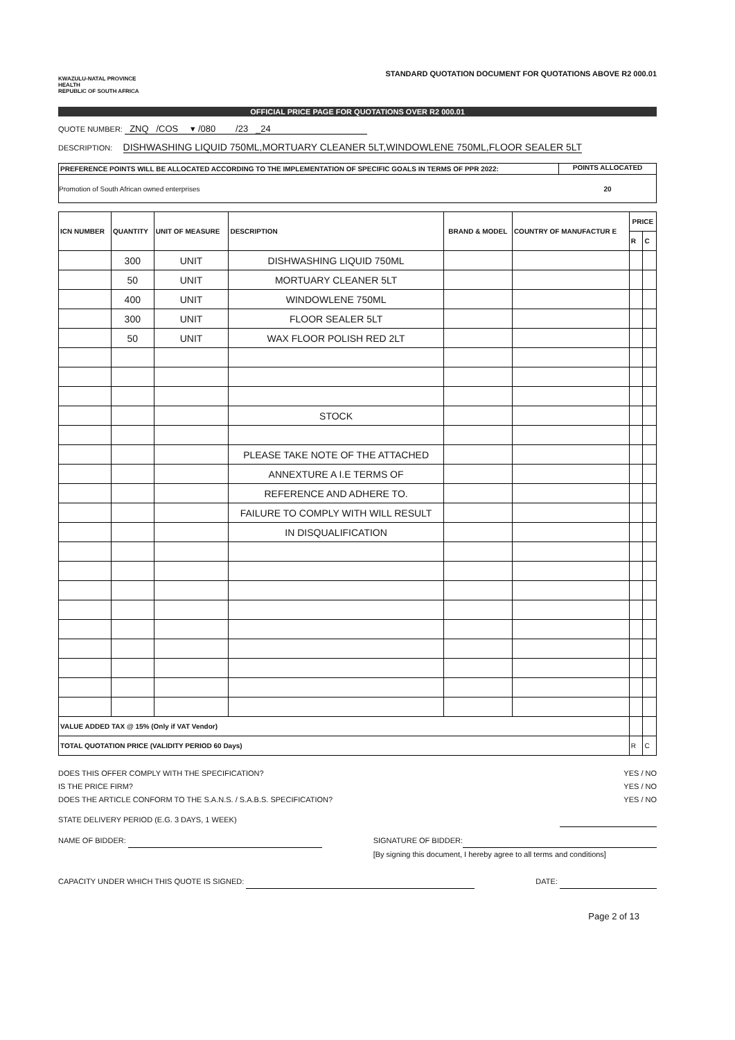KWAZULU-NATAL PROVINCE
HEALTH
REPUBLIC OF SOUTH AFRICA
STANDARD QUOTATION DOCUMENT FOR QUOTATIONS ABOVE R2 000.01
OFFICIAL PRICE PAGE FOR QUOTATIONS OVER R2 000.01
QUOTE NUMBER: ZNQ /COS ▾ /080 /23 _24
DESCRIPTION: DISHWASHING LIQUID 750ML,MORTUARY CLEANER 5LT,WINDOWLENE 750ML,FLOOR SEALER 5LT
PREFERENCE POINTS WILL BE ALLOCATED ACCORDING TO THE IMPLEMENTATION OF SPECIFIC GOALS IN TERMS OF PPR 2022: POINTS ALLOCATED
Promotion of South African owned enterprises 20
| ICN NUMBER | QUANTITY | UNIT OF MEASURE | DESCRIPTION | BRAND & MODEL | COUNTRY OF MANUFACTUR E | PRICE | |
| --- | --- | --- | --- | --- | --- | --- | --- |
| | | | | | | R | C |
| | 300 | UNIT | DISHWASHING LIQUID 750ML | | | | |
| | 50 | UNIT | MORTUARY CLEANER 5LT | | | | |
| | 400 | UNIT | WINDOWLENE 750ML | | | | |
| | 300 | UNIT | FLOOR SEALER 5LT | | | | |
| | 50 | UNIT | WAX FLOOR POLISH RED 2LT | | | | |
| | | | STOCK | | | | |
| | | | PLEASE TAKE NOTE OF THE ATTACHED | | | | |
| | | | ANNEXTURE A I.E TERMS OF | | | | |
| | | | REFERENCE AND ADHERE TO. | | | | |
| | | | FAILURE TO COMPLY WITH WILL RESULT | | | | |
| | | | IN DISQUALIFICATION | | | | |
| VALUE ADDED TAX @ 15% (Only if VAT Vendor) | | | | | | | |
| TOTAL QUOTATION PRICE (VALIDITY PERIOD 60 Days) | | | | | | R | C |
DOES THIS OFFER COMPLY WITH THE SPECIFICATION? YES / NO
IS THE PRICE FIRM? YES / NO
DOES THE ARTICLE CONFORM TO THE S.A.N.S. / S.A.B.S. SPECIFICATION? YES / NO
STATE DELIVERY PERIOD (E.G. 3 DAYS, 1 WEEK)
NAME OF BIDDER: SIGNATURE OF BIDDER:
[By signing this document, I hereby agree to all terms and conditions]
CAPACITY UNDER WHICH THIS QUOTE IS SIGNED: DATE:
Page 2 of 13